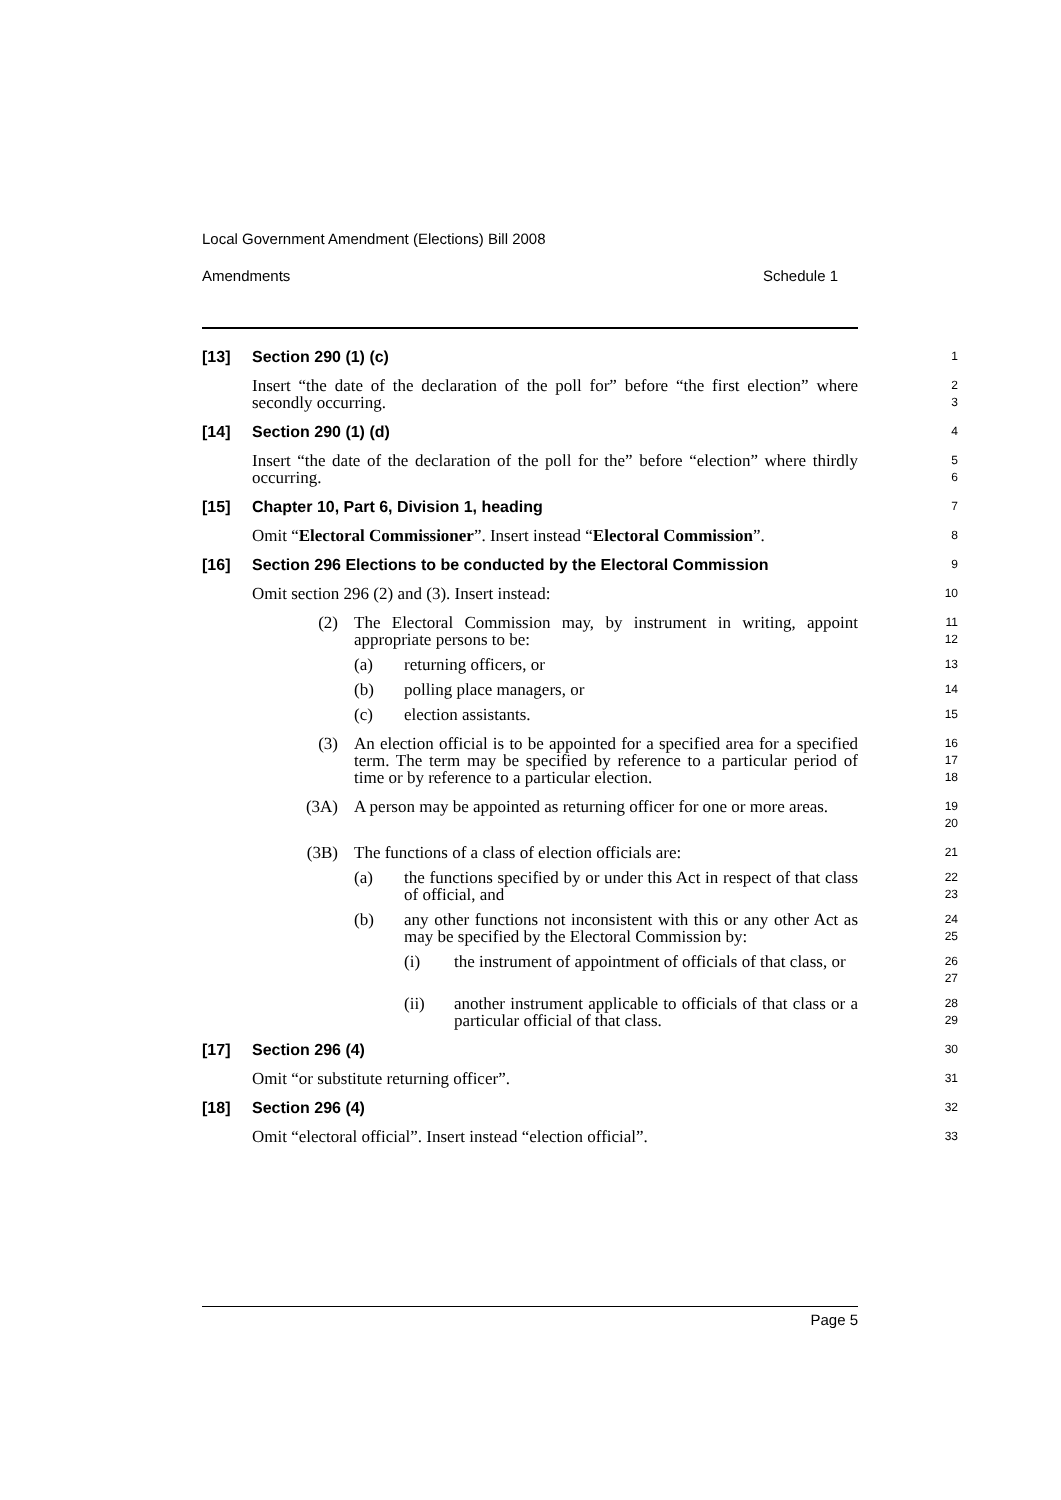Local Government Amendment (Elections) Bill 2008
Amendments Schedule 1
[13] Section 290 (1) (c)
1
Insert “the date of the declaration of the poll for” before “the first election” where secondly occurring.
2
3
[14] Section 290 (1) (d)
4
Insert “the date of the declaration of the poll for the” before “election” where thirdly occurring.
5
6
[15] Chapter 10, Part 6, Division 1, heading
7
Omit “Electoral Commissioner”. Insert instead “Electoral Commission”.
8
[16] Section 296 Elections to be conducted by the Electoral Commission
9
Omit section 296 (2) and (3). Insert instead:
10
(2) The Electoral Commission may, by instrument in writing, appoint appropriate persons to be:
11
12
(a) returning officers, or
13
(b) polling place managers, or
14
(c) election assistants.
15
(3) An election official is to be appointed for a specified area for a specified term. The term may be specified by reference to a particular period of time or by reference to a particular election.
16
17
18
(3A) A person may be appointed as returning officer for one or more areas.
19
20
(3B) The functions of a class of election officials are:
21
(a) the functions specified by or under this Act in respect of that class of official, and
22
23
(b) any other functions not inconsistent with this or any other Act as may be specified by the Electoral Commission by:
24
25
(i) the instrument of appointment of officials of that class, or
26
27
(ii) another instrument applicable to officials of that class or a particular official of that class.
28
29
[17] Section 296 (4)
30
Omit “or substitute returning officer”.
31
[18] Section 296 (4)
32
Omit “electoral official”. Insert instead “election official”.
33
Page 5